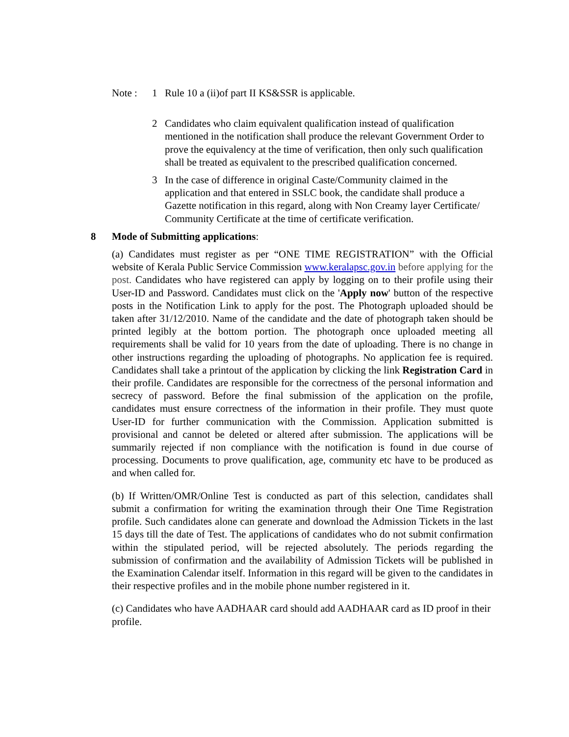Note : 1 Rule 10 a (ii)of part II KS&SSR is applicable.
2 Candidates who claim equivalent qualification instead of qualification mentioned in the notification shall produce the relevant Government Order to prove the equivalency at the time of verification, then only such qualification shall be treated as equivalent to the prescribed qualification concerned.
3 In the case of difference in original Caste/Community claimed in the application and that entered in SSLC book, the candidate shall produce a Gazette notification in this regard, along with Non Creamy layer Certificate/ Community Certificate at the time of certificate verification.
8 Mode of Submitting applications:
(a) Candidates must register as per “ONE TIME REGISTRATION” with the Official website of Kerala Public Service Commission www.keralapsc.gov.in before applying for the post. Candidates who have registered can apply by logging on to their profile using their User-ID and Password. Candidates must click on the 'Apply now' button of the respective posts in the Notification Link to apply for the post. The Photograph uploaded should be taken after 31/12/2010. Name of the candidate and the date of photograph taken should be printed legibly at the bottom portion. The photograph once uploaded meeting all requirements shall be valid for 10 years from the date of uploading. There is no change in other instructions regarding the uploading of photographs. No application fee is required. Candidates shall take a printout of the application by clicking the link Registration Card in their profile. Candidates are responsible for the correctness of the personal information and secrecy of password. Before the final submission of the application on the profile, candidates must ensure correctness of the information in their profile. They must quote User-ID for further communication with the Commission. Application submitted is provisional and cannot be deleted or altered after submission. The applications will be summarily rejected if non compliance with the notification is found in due course of processing. Documents to prove qualification, age, community etc have to be produced as and when called for.
(b) If Written/OMR/Online Test is conducted as part of this selection, candidates shall submit a confirmation for writing the examination through their One Time Registration profile. Such candidates alone can generate and download the Admission Tickets in the last 15 days till the date of Test. The applications of candidates who do not submit confirmation within the stipulated period, will be rejected absolutely. The periods regarding the submission of confirmation and the availability of Admission Tickets will be published in the Examination Calendar itself. Information in this regard will be given to the candidates in their respective profiles and in the mobile phone number registered in it.
(c) Candidates who have AADHAAR card should add AADHAAR card as ID proof in their profile.